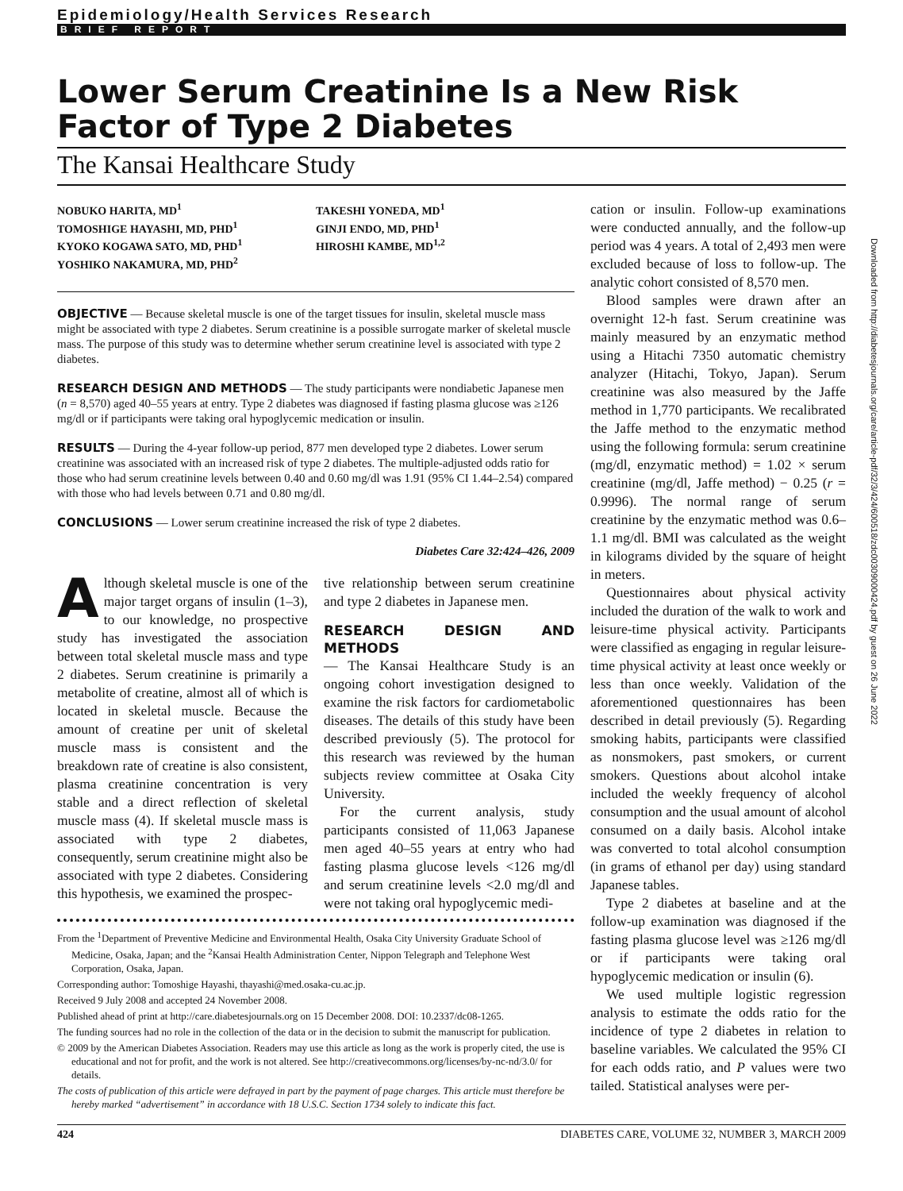Epidemiology/Health Services Research
BRIEF REPORT
Lower Serum Creatinine Is a New Risk Factor of Type 2 Diabetes
The Kansai Healthcare Study
NOBUKO HARITA, MD<sup>1</sup>
TOMOSHIGE HAYASHI, MD, PHD<sup>1</sup>
KYOKO KOGAWA SATO, MD, PHD<sup>1</sup>
YOSHIKO NAKAMURA, MD, PHD<sup>2</sup>
TAKESHI YONEDA, MD<sup>1</sup>
GINJI ENDO, MD, PHD<sup>1</sup>
HIROSHI KAMBE, MD<sup>1,2</sup>
OBJECTIVE — Because skeletal muscle is one of the target tissues for insulin, skeletal muscle mass might be associated with type 2 diabetes. Serum creatinine is a possible surrogate marker of skeletal muscle mass. The purpose of this study was to determine whether serum creatinine level is associated with type 2 diabetes.
RESEARCH DESIGN AND METHODS — The study participants were nondiabetic Japanese men (n = 8,570) aged 40–55 years at entry. Type 2 diabetes was diagnosed if fasting plasma glucose was ≥126 mg/dl or if participants were taking oral hypoglycemic medication or insulin.
RESULTS — During the 4-year follow-up period, 877 men developed type 2 diabetes. Lower serum creatinine was associated with an increased risk of type 2 diabetes. The multiple-adjusted odds ratio for those who had serum creatinine levels between 0.40 and 0.60 mg/dl was 1.91 (95% CI 1.44–2.54) compared with those who had levels between 0.71 and 0.80 mg/dl.
CONCLUSIONS — Lower serum creatinine increased the risk of type 2 diabetes.
Diabetes Care 32:424–426, 2009
Although skeletal muscle is one of the major target organs of insulin (1–3), to our knowledge, no prospective study has investigated the association between total skeletal muscle mass and type 2 diabetes. Serum creatinine is primarily a metabolite of creatine, almost all of which is located in skeletal muscle. Because the amount of creatine per unit of skeletal muscle mass is consistent and the breakdown rate of creatine is also consistent, plasma creatinine concentration is very stable and a direct reflection of skeletal muscle mass (4). If skeletal muscle mass is associated with type 2 diabetes, consequently, serum creatinine might also be associated with type 2 diabetes. Considering this hypothesis, we examined the prospec-
tive relationship between serum creatinine and type 2 diabetes in Japanese men.
RESEARCH DESIGN AND METHODS
— The Kansai Healthcare Study is an ongoing cohort investigation designed to examine the risk factors for cardiometabolic diseases. The details of this study have been described previously (5). The protocol for this research was reviewed by the human subjects review committee at Osaka City University.
For the current analysis, study participants consisted of 11,063 Japanese men aged 40–55 years at entry who had fasting plasma glucose levels <126 mg/dl and serum creatinine levels <2.0 mg/dl and were not taking oral hypoglycemic medi-
From the <sup>1</sup>Department of Preventive Medicine and Environmental Health, Osaka City University Graduate School of Medicine, Osaka, Japan; and the <sup>2</sup>Kansai Health Administration Center, Nippon Telegraph and Telephone West Corporation, Osaka, Japan.
Corresponding author: Tomoshige Hayashi, thayashi@med.osaka-cu.ac.jp.
Received 9 July 2008 and accepted 24 November 2008.
Published ahead of print at http://care.diabetesjournals.org on 15 December 2008. DOI: 10.2337/dc08-1265.
The funding sources had no role in the collection of the data or in the decision to submit the manuscript for publication.
© 2009 by the American Diabetes Association. Readers may use this article as long as the work is properly cited, the use is educational and not for profit, and the work is not altered. See http://creativecommons.org/licenses/by-nc-nd/3.0/ for details.
The costs of publication of this article were defrayed in part by the payment of page charges. This article must therefore be hereby marked “advertisement” in accordance with 18 U.S.C. Section 1734 solely to indicate this fact.
cation or insulin. Follow-up examinations were conducted annually, and the follow-up period was 4 years. A total of 2,493 men were excluded because of loss to follow-up. The analytic cohort consisted of 8,570 men.
Blood samples were drawn after an overnight 12-h fast. Serum creatinine was mainly measured by an enzymatic method using a Hitachi 7350 automatic chemistry analyzer (Hitachi, Tokyo, Japan). Serum creatinine was also measured by the Jaffe method in 1,770 participants. We recalibrated the Jaffe method to the enzymatic method using the following formula: serum creatinine (mg/dl, enzymatic method) = 1.02 × serum creatinine (mg/dl, Jaffe method) − 0.25 (r = 0.9996). The normal range of serum creatinine by the enzymatic method was 0.6–1.1 mg/dl. BMI was calculated as the weight in kilograms divided by the square of height in meters.
Questionnaires about physical activity included the duration of the walk to work and leisure-time physical activity. Participants were classified as engaging in regular leisure-time physical activity at least once weekly or less than once weekly. Validation of the aforementioned questionnaires has been described in detail previously (5). Regarding smoking habits, participants were classified as nonsmokers, past smokers, or current smokers. Questions about alcohol intake included the weekly frequency of alcohol consumption and the usual amount of alcohol consumed on a daily basis. Alcohol intake was converted to total alcohol consumption (in grams of ethanol per day) using standard Japanese tables.
Type 2 diabetes at baseline and at the follow-up examination was diagnosed if the fasting plasma glucose level was ≥126 mg/dl or if participants were taking oral hypoglycemic medication or insulin (6).
We used multiple logistic regression analysis to estimate the odds ratio for the incidence of type 2 diabetes in relation to baseline variables. We calculated the 95% CI for each odds ratio, and P values were two tailed. Statistical analyses were per-
424 DIABETES CARE, VOLUME 32, NUMBER 3, MARCH 2009
Downloaded from http://diabetesjournals.org/care/article-pdf/32/3/424/600518/zdc00309000424.pdf by guest on 26 June 2022